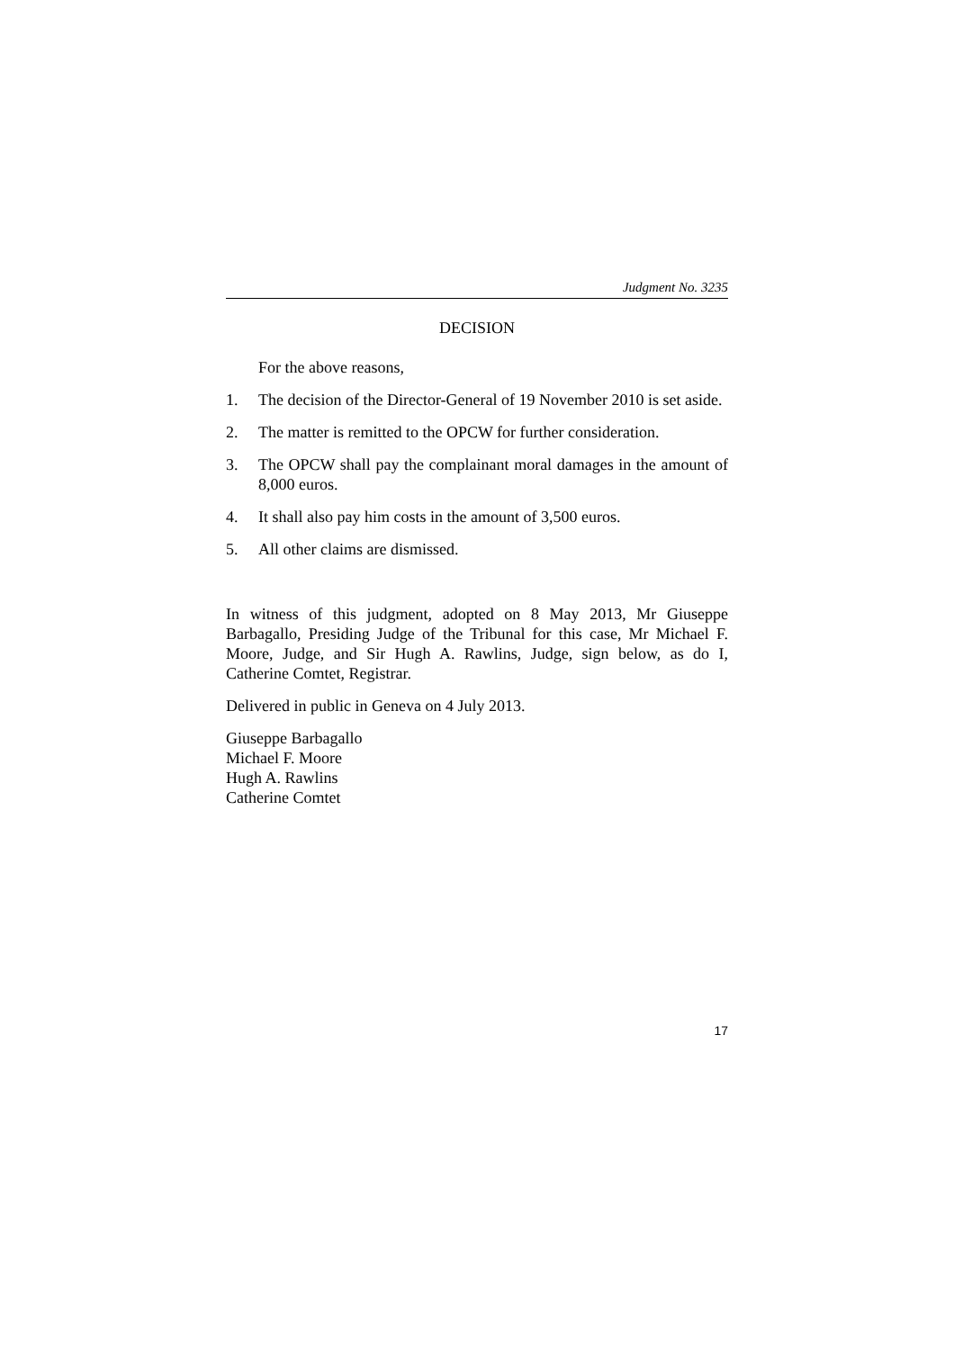Judgment No. 3235
DECISION
For the above reasons,
1. The decision of the Director-General of 19 November 2010 is set aside.
2. The matter is remitted to the OPCW for further consideration.
3. The OPCW shall pay the complainant moral damages in the amount of 8,000 euros.
4. It shall also pay him costs in the amount of 3,500 euros.
5. All other claims are dismissed.
In witness of this judgment, adopted on 8 May 2013, Mr Giuseppe Barbagallo, Presiding Judge of the Tribunal for this case, Mr Michael F. Moore, Judge, and Sir Hugh A. Rawlins, Judge, sign below, as do I, Catherine Comtet, Registrar.
Delivered in public in Geneva on 4 July 2013.
Giuseppe Barbagallo
Michael F. Moore
Hugh A. Rawlins
Catherine Comtet
17